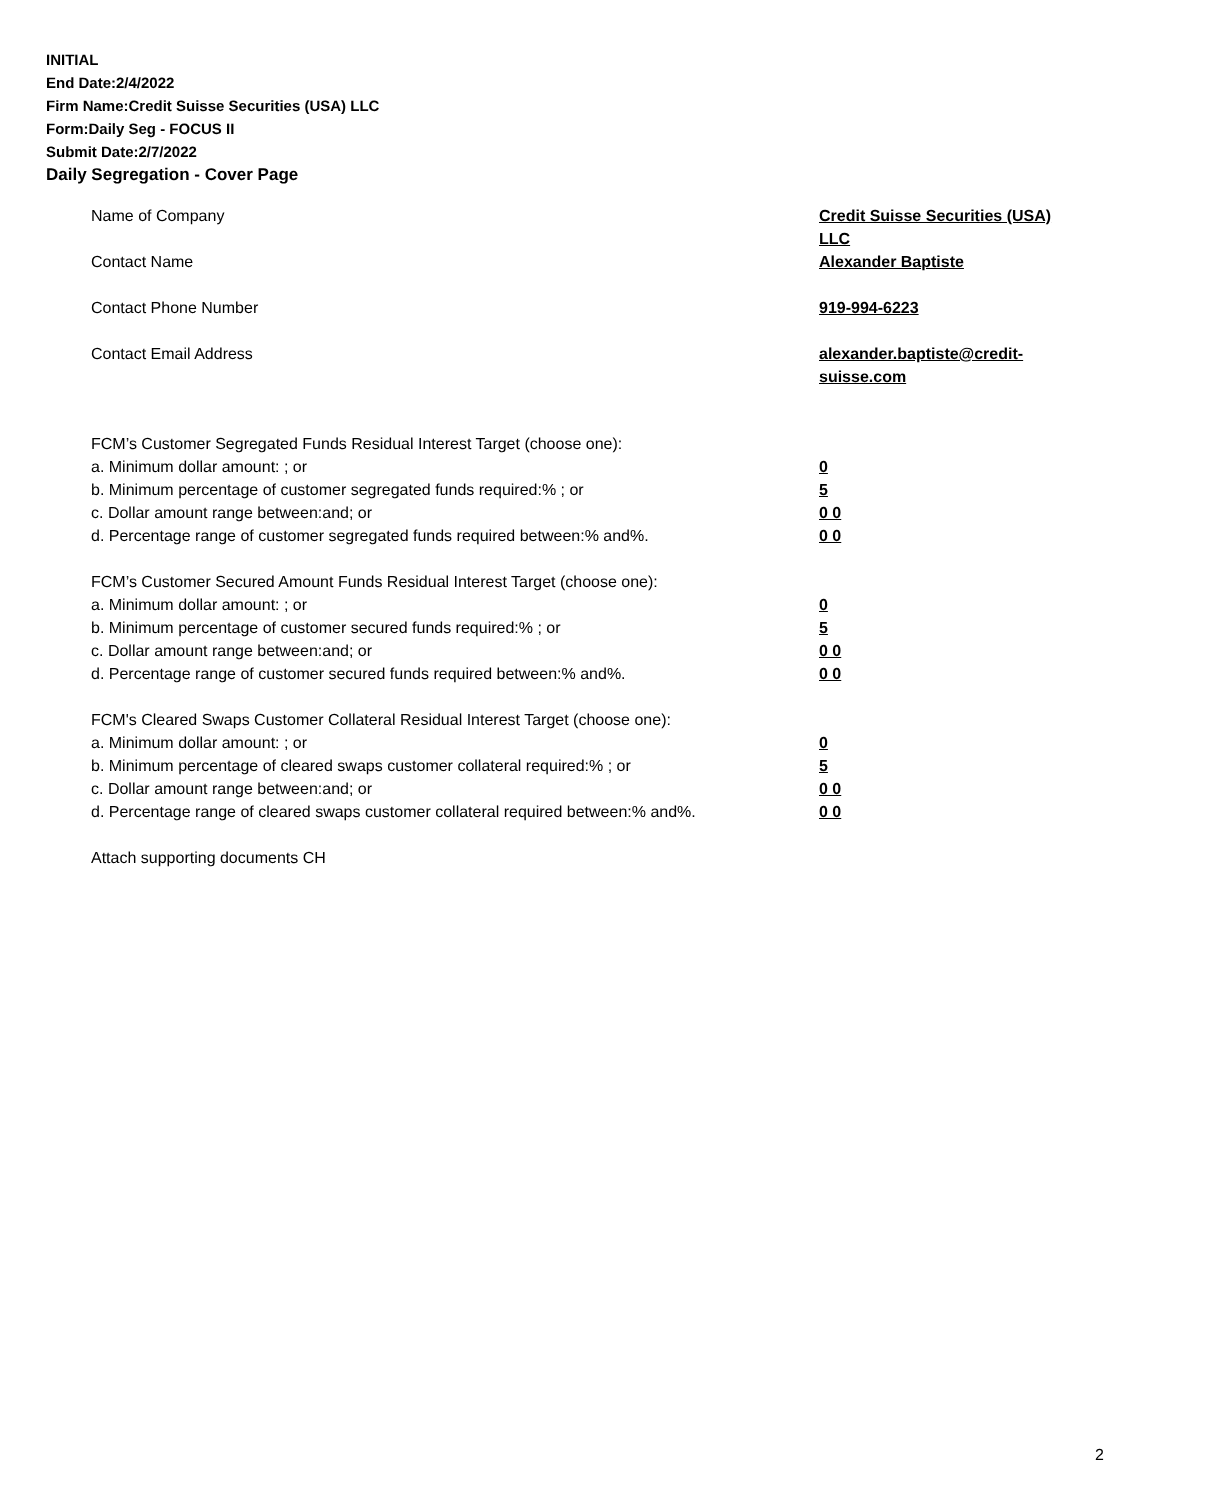INITIAL
End Date:2/4/2022
Firm Name:Credit Suisse Securities (USA) LLC
Form:Daily Seg - FOCUS II
Submit Date:2/7/2022
Daily Segregation - Cover Page
Name of Company Credit Suisse Securities (USA) LLC
Contact Name Alexander Baptiste
Contact Phone Number 919-994-6223
Contact Email Address alexander.baptiste@credit-suisse.com
FCM’s Customer Segregated Funds Residual Interest Target (choose one):
a. Minimum dollar amount: ; or 0
b. Minimum percentage of customer segregated funds required:% ; or 5
c. Dollar amount range between:and; or 0 0
d. Percentage range of customer segregated funds required between:% and%. 0 0
FCM’s Customer Secured Amount Funds Residual Interest Target (choose one):
a. Minimum dollar amount: ; or 0
b. Minimum percentage of customer secured funds required:% ; or 5
c. Dollar amount range between:and; or 0 0
d. Percentage range of customer secured funds required between:% and%. 0 0
FCM's Cleared Swaps Customer Collateral Residual Interest Target (choose one):
a. Minimum dollar amount: ; or 0
b. Minimum percentage of cleared swaps customer collateral required:% ; or 5
c. Dollar amount range between:and; or 0 0
d. Percentage range of cleared swaps customer collateral required between:% and%.
0 0
Attach supporting documents CH
2